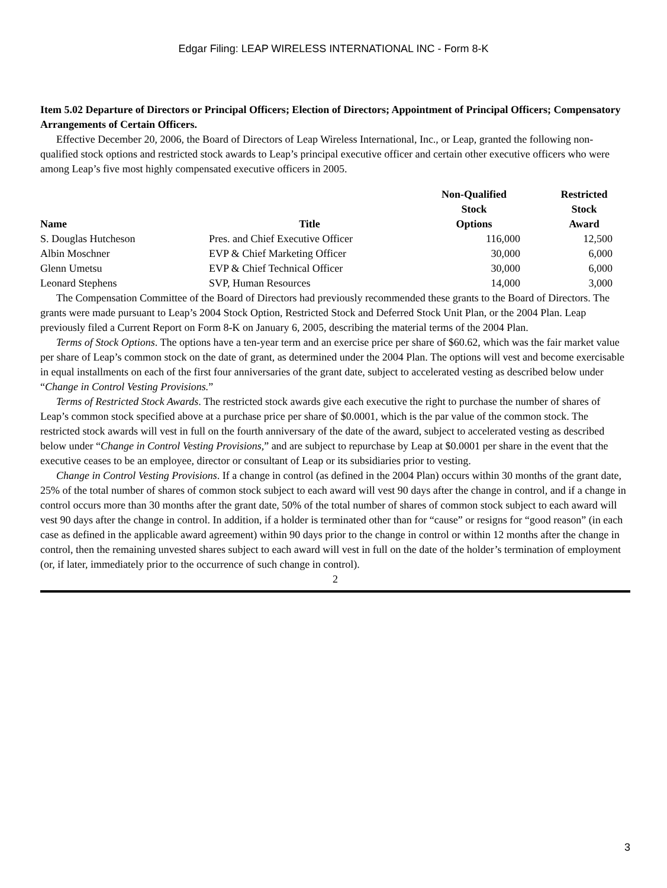Edgar Filing: LEAP WIRELESS INTERNATIONAL INC - Form 8-K
Item 5.02 Departure of Directors or Principal Officers; Election of Directors; Appointment of Principal Officers; Compensatory Arrangements of Certain Officers.
Effective December 20, 2006, the Board of Directors of Leap Wireless International, Inc., or Leap, granted the following non-qualified stock options and restricted stock awards to Leap’s principal executive officer and certain other executive officers who were among Leap’s five most highly compensated executive officers in 2005.
| Name | Title | Non-Qualified Stock Options | Restricted Stock Award |
| --- | --- | --- | --- |
| S. Douglas Hutcheson | Pres. and Chief Executive Officer | 116,000 | 12,500 |
| Albin Moschner | EVP & Chief Marketing Officer | 30,000 | 6,000 |
| Glenn Umetsu | EVP & Chief Technical Officer | 30,000 | 6,000 |
| Leonard Stephens | SVP, Human Resources | 14,000 | 3,000 |
The Compensation Committee of the Board of Directors had previously recommended these grants to the Board of Directors. The grants were made pursuant to Leap’s 2004 Stock Option, Restricted Stock and Deferred Stock Unit Plan, or the 2004 Plan. Leap previously filed a Current Report on Form 8-K on January 6, 2005, describing the material terms of the 2004 Plan.
Terms of Stock Options. The options have a ten-year term and an exercise price per share of $60.62, which was the fair market value per share of Leap’s common stock on the date of grant, as determined under the 2004 Plan. The options will vest and become exercisable in equal installments on each of the first four anniversaries of the grant date, subject to accelerated vesting as described below under “Change in Control Vesting Provisions.”
Terms of Restricted Stock Awards. The restricted stock awards give each executive the right to purchase the number of shares of Leap’s common stock specified above at a purchase price per share of $0.0001, which is the par value of the common stock. The restricted stock awards will vest in full on the fourth anniversary of the date of the award, subject to accelerated vesting as described below under “Change in Control Vesting Provisions,” and are subject to repurchase by Leap at $0.0001 per share in the event that the executive ceases to be an employee, director or consultant of Leap or its subsidiaries prior to vesting.
Change in Control Vesting Provisions. If a change in control (as defined in the 2004 Plan) occurs within 30 months of the grant date, 25% of the total number of shares of common stock subject to each award will vest 90 days after the change in control, and if a change in control occurs more than 30 months after the grant date, 50% of the total number of shares of common stock subject to each award will vest 90 days after the change in control. In addition, if a holder is terminated other than for “cause” or resigns for “good reason” (in each case as defined in the applicable award agreement) within 90 days prior to the change in control or within 12 months after the change in control, then the remaining unvested shares subject to each award will vest in full on the date of the holder’s termination of employment (or, if later, immediately prior to the occurrence of such change in control).
2
3